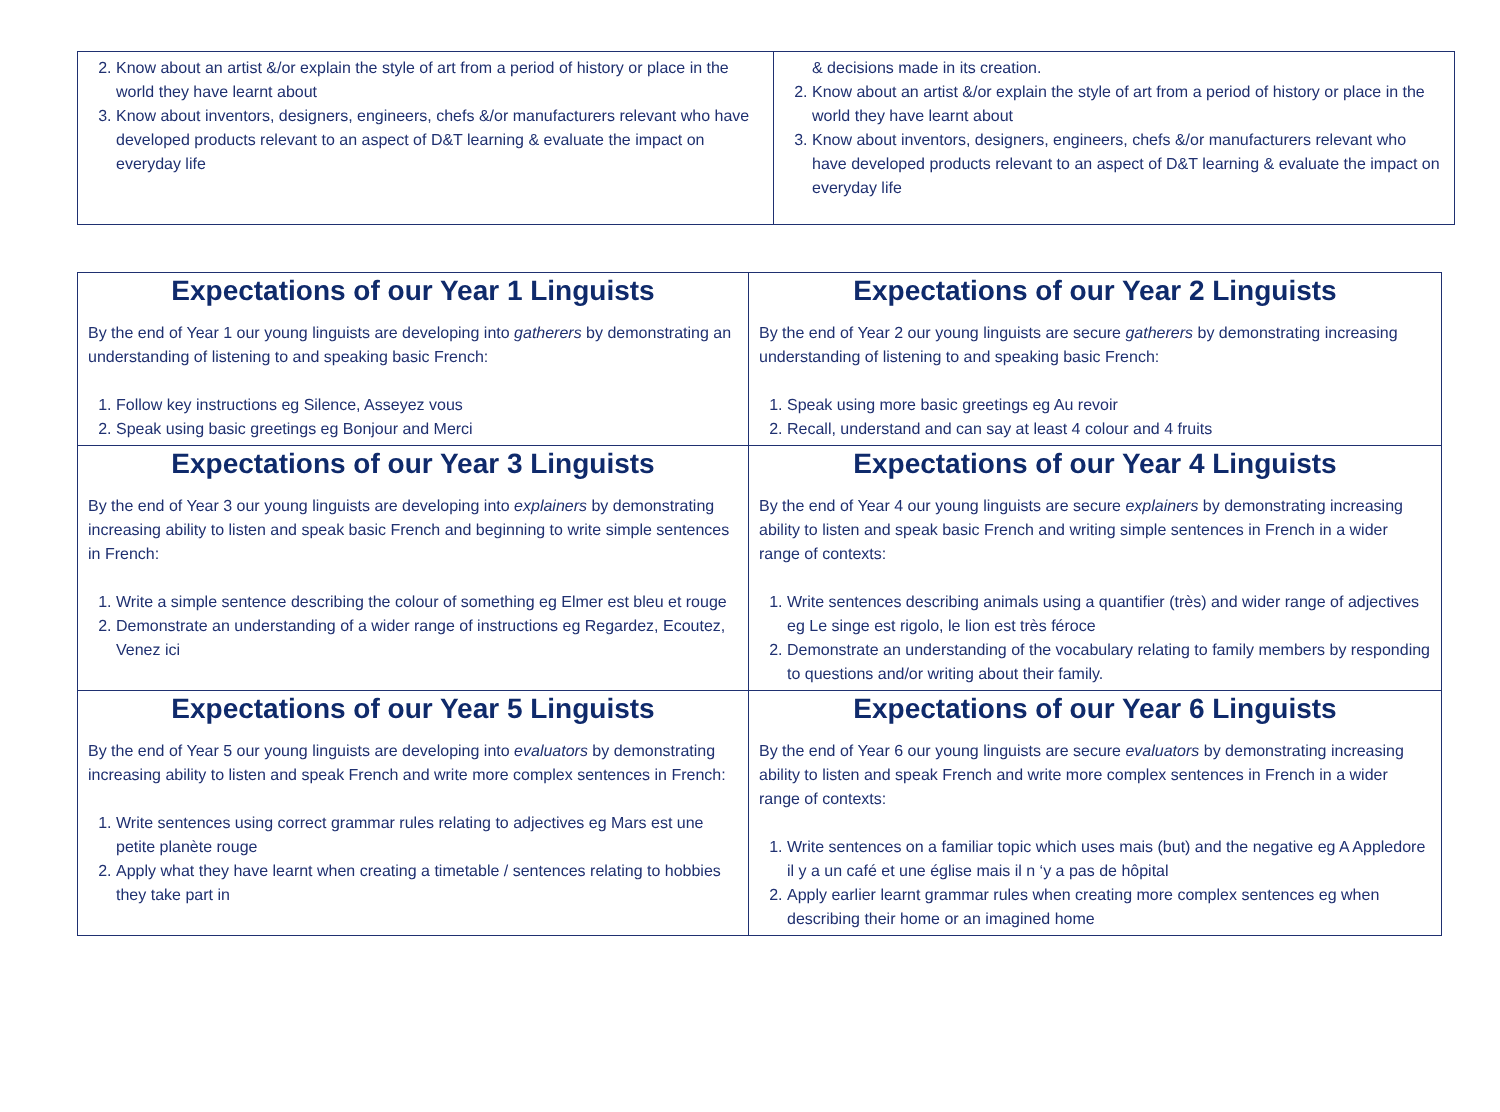| 2. Know about an artist &/or explain the style of art from a period of history or place in the world they have learnt about 3. Know about inventors, designers, engineers, chefs &/or manufacturers relevant who have developed products relevant to an aspect of D&T learning & evaluate the impact on everyday life | & decisions made in its creation. 2. Know about an artist &/or explain the style of art from a period of history or place in the world they have learnt about 3. Know about inventors, designers, engineers, chefs &/or manufacturers relevant who have developed products relevant to an aspect of D&T learning & evaluate the impact on everyday life |
| Expectations of our Year 1 Linguists By the end of Year 1 our young linguists are developing into gatherers by demonstrating an understanding of listening to and speaking basic French: 1. Follow key instructions eg Silence, Asseyez vous 2. Speak using basic greetings eg Bonjour and Merci | Expectations of our Year 2 Linguists By the end of Year 2 our young linguists are secure gatherers by demonstrating increasing understanding of listening to and speaking basic French: 1. Speak using more basic greetings eg Au revoir 2. Recall, understand and can say at least 4 colour and 4 fruits |
| Expectations of our Year 3 Linguists By the end of Year 3 our young linguists are developing into explainers by demonstrating increasing ability to listen and speak basic French and beginning to write simple sentences in French: 1. Write a simple sentence describing the colour of something eg Elmer est bleu et rouge 2. Demonstrate an understanding of a wider range of instructions eg Regardez, Ecoutez, Venez ici | Expectations of our Year 4 Linguists By the end of Year 4 our young linguists are secure explainers by demonstrating increasing ability to listen and speak basic French and writing simple sentences in French in a wider range of contexts: 1. Write sentences describing animals using a quantifier (très) and wider range of adjectives eg Le singe est rigolo, le lion est très féroce 2. Demonstrate an understanding of the vocabulary relating to family members by responding to questions and/or writing about their family. |
| Expectations of our Year 5 Linguists By the end of Year 5 our young linguists are developing into evaluators by demonstrating increasing ability to listen and speak French and write more complex sentences in French: 1. Write sentences using correct grammar rules relating to adjectives eg Mars est une petite planète rouge 2. Apply what they have learnt when creating a timetable / sentences relating to hobbies they take part in | Expectations of our Year 6 Linguists By the end of Year 6 our young linguists are secure evaluators by demonstrating increasing ability to listen and speak French and write more complex sentences in French in a wider range of contexts: 1. Write sentences on a familiar topic which uses mais (but) and the negative eg A Appledore il y a un café et une église mais il n ‘y a pas de hôpital 2. Apply earlier learnt grammar rules when creating more complex sentences eg when describing their home or an imagined home |